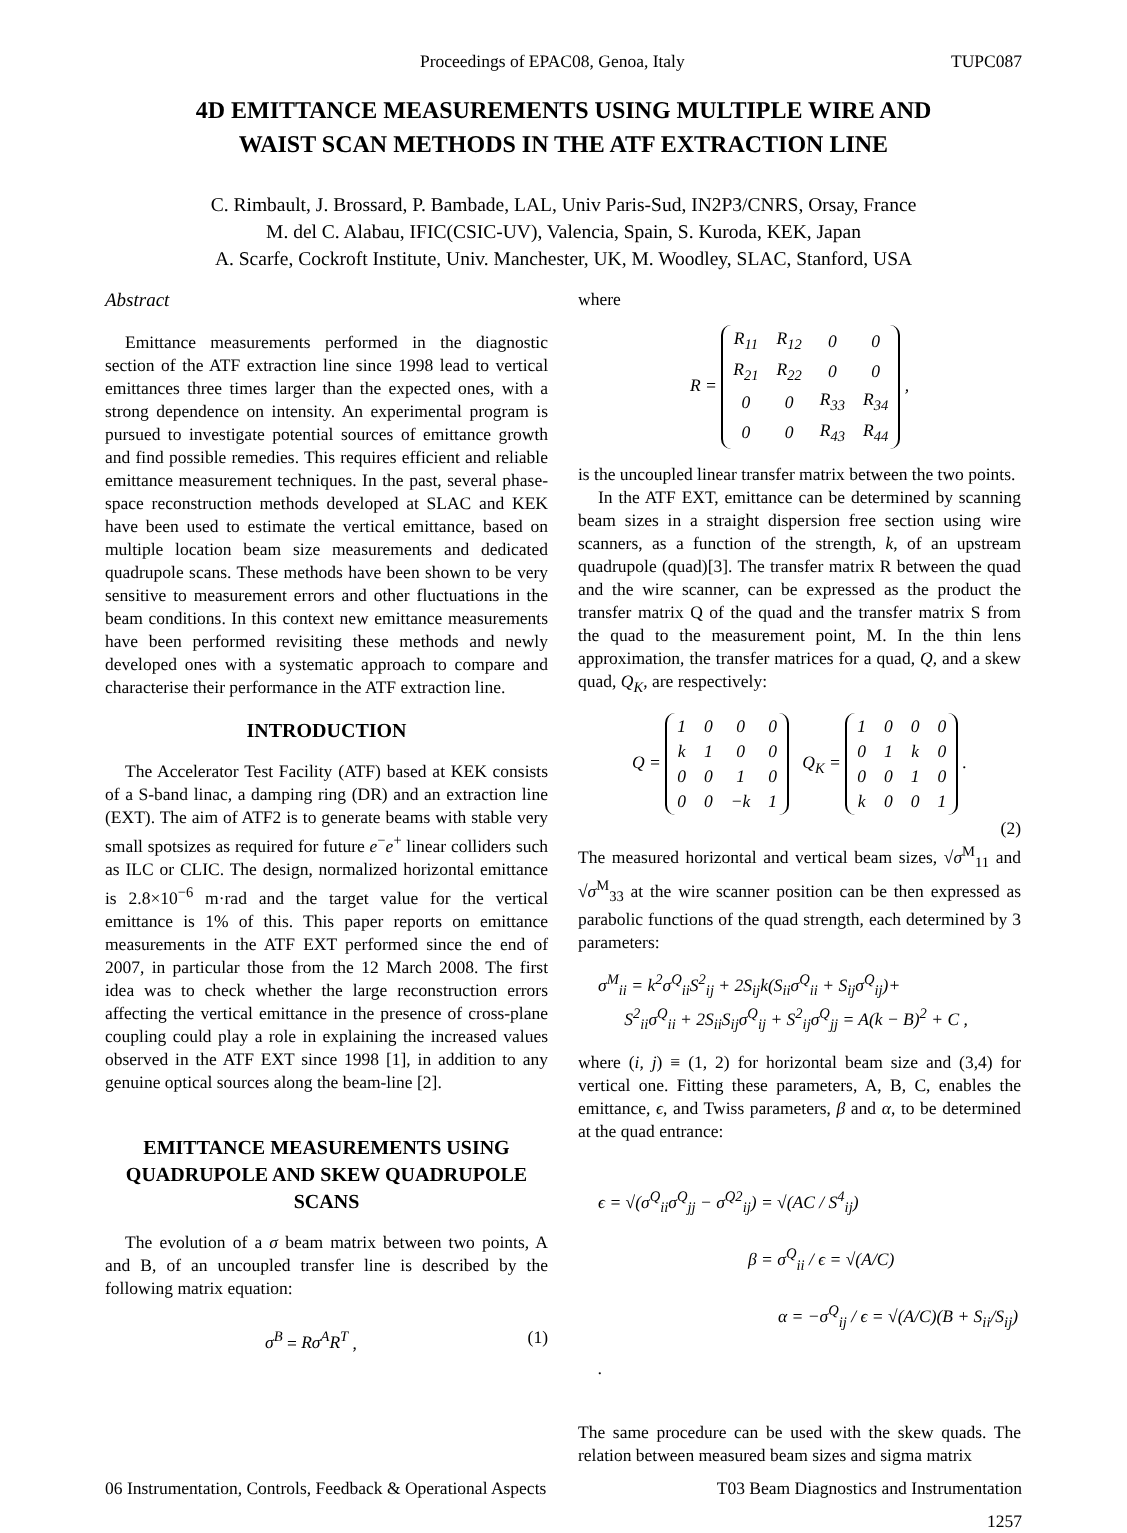Proceedings of EPAC08, Genoa, Italy TUPC087
4D EMITTANCE MEASUREMENTS USING MULTIPLE WIRE AND
WAIST SCAN METHODS IN THE ATF EXTRACTION LINE
C. Rimbault, J. Brossard, P. Bambade, LAL, Univ Paris-Sud, IN2P3/CNRS, Orsay, France
M. del C. Alabau, IFIC(CSIC-UV), Valencia, Spain, S. Kuroda, KEK, Japan
A. Scarfe, Cockroft Institute, Univ. Manchester, UK, M. Woodley, SLAC, Stanford, USA
Abstract
Emittance measurements performed in the diagnostic section of the ATF extraction line since 1998 lead to vertical emittances three times larger than the expected ones, with a strong dependence on intensity. An experimental program is pursued to investigate potential sources of emittance growth and find possible remedies. This requires efficient and reliable emittance measurement techniques. In the past, several phase-space reconstruction methods developed at SLAC and KEK have been used to estimate the vertical emittance, based on multiple location beam size measurements and dedicated quadrupole scans. These methods have been shown to be very sensitive to measurement errors and other fluctuations in the beam conditions. In this context new emittance measurements have been performed revisiting these methods and newly developed ones with a systematic approach to compare and characterise their performance in the ATF extraction line.
INTRODUCTION
The Accelerator Test Facility (ATF) based at KEK consists of a S-band linac, a damping ring (DR) and an extraction line (EXT). The aim of ATF2 is to generate beams with stable very small spotsizes as required for future e<sup>−</sup>e<sup>+</sup> linear colliders such as ILC or CLIC. The design, normalized horizontal emittance is 2.8×10<sup>−6</sup> m·rad and the target value for the vertical emittance is 1% of this. This paper reports on emittance measurements in the ATF EXT performed since the end of 2007, in particular those from the 12 March 2008. The first idea was to check whether the large reconstruction errors affecting the vertical emittance in the presence of cross-plane coupling could play a role in explaining the increased values observed in the ATF EXT since 1998 [1], in addition to any genuine optical sources along the beam-line [2].
EMITTANCE MEASUREMENTS USING QUADRUPOLE AND SKEW QUADRUPOLE SCANS
The evolution of a σ beam matrix between two points, A and B, of an uncoupled transfer line is described by the following matrix equation:
σ<sup>B</sup> = Rσ<sup>A</sup>R<sup>T</sup> , (1)
where
R =
| R<sub>11</sub> | R<sub>12</sub> | 0 | 0 |
| R<sub>21</sub> | R<sub>22</sub> | 0 | 0 |
| 0 | 0 | R<sub>33</sub> | R<sub>34</sub> |
| 0 | 0 | R<sub>43</sub> | R<sub>44</sub> |
,
is the uncoupled linear transfer matrix between the two points.
In the ATF EXT, emittance can be determined by scanning beam sizes in a straight dispersion free section using wire scanners, as a function of the strength, k, of an upstream quadrupole (quad)[3]. The transfer matrix R between the quad and the wire scanner, can be expressed as the product the transfer matrix Q of the quad and the transfer matrix S from the quad to the measurement point, M. In the thin lens approximation, the transfer matrices for a quad, Q, and a skew quad, Q<sub>K</sub>, are respectively:
Q =
| 1 | 0 | 0 | 0 |
| k | 1 | 0 | 0 |
| 0 | 0 | 1 | 0 |
| 0 | 0 | −k | 1 |
Q<sub>K</sub> =
| 1 | 0 | 0 | 0 |
| 0 | 1 | k | 0 |
| 0 | 0 | 1 | 0 |
| k | 0 | 0 | 1 |
.
(2)
The measured horizontal and vertical beam sizes, √σ<sup>M</sup><sub>11</sub> and √σ<sup>M</sup><sub>33</sub> at the wire scanner position can be then expressed as parabolic functions of the quad strength, each determined by 3 parameters:
σ<sup>M</sup><sub>ii</sub> = k<sup>2</sup>σ<sup>Q</sup><sub>ii</sub>S<sup>2</sup><sub>ij</sub> + 2S<sub>ij</sub>k(S<sub>ii</sub>σ<sup>Q</sup><sub>ii</sub> + S<sub>ij</sub>σ<sup>Q</sup><sub>ij</sub>)+
S<sup>2</sup><sub>ii</sub>σ<sup>Q</sup><sub>ii</sub> + 2S<sub>ii</sub>S<sub>ij</sub>σ<sup>Q</sup><sub>ij</sub> + S<sup>2</sup><sub>ij</sub>σ<sup>Q</sup><sub>jj</sub> = A(k − B)<sup>2</sup> + C ,
where (i, j) ≡ (1, 2) for horizontal beam size and (3,4) for vertical one. Fitting these parameters, A, B, C, enables the emittance, ϵ, and Twiss parameters, β and α, to be determined at the quad entrance:
ϵ = √(σ<sup>Q</sup><sub>ii</sub>σ<sup>Q</sup><sub>jj</sub> − σ<sup>Q2</sup><sub>ij</sub>) = √(AC / S<sup>4</sup><sub>ij</sub>)
β = σ<sup>Q</sup><sub>ii</sub> / ϵ = √(A/C)
α = −σ<sup>Q</sup><sub>ij</sub> / ϵ = √(A/C)(B + S<sub>ii</sub>/S<sub>ij</sub>) .
The same procedure can be used with the skew quads. The relation between measured beam sizes and sigma matrix
06 Instrumentation, Controls, Feedback & Operational Aspects T03 Beam Diagnostics and Instrumentation
1257